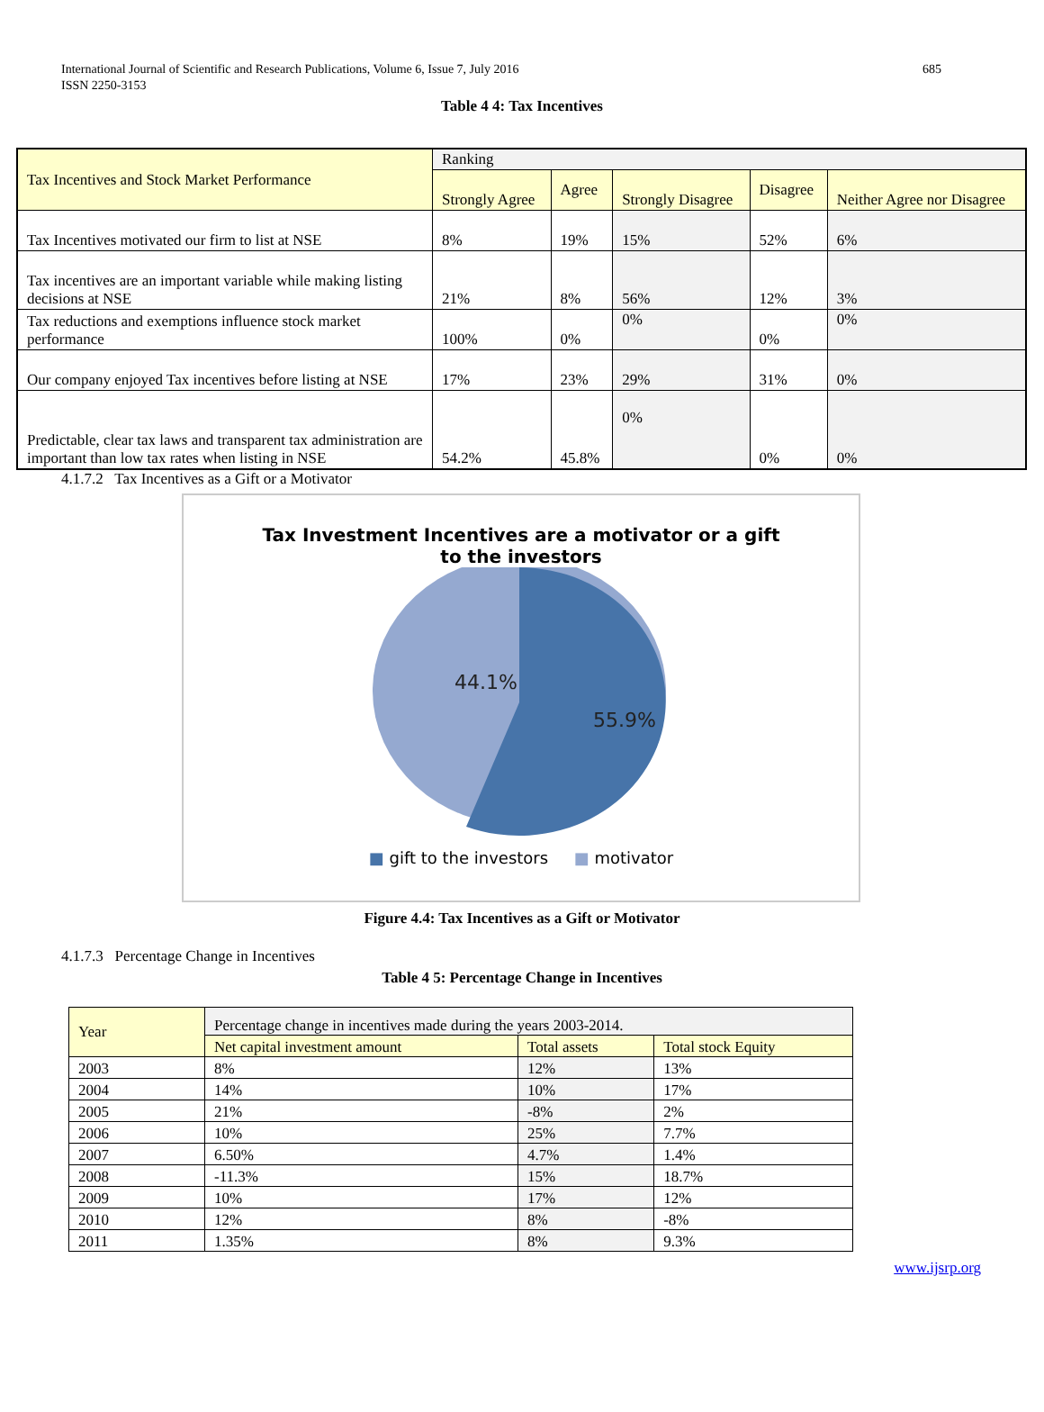International Journal of Scientific and Research Publications, Volume 6, Issue 7, July 2016
ISSN 2250-3153
685
Table 4 4: Tax Incentives
| Tax Incentives and Stock Market Performance | Ranking | | | | |
| | Strongly Agree | Agree | Strongly Disagree | Disagree | Neither Agree nor Disagree |
| Tax Incentives motivated our firm to list at NSE | 8% | 19% | 15% | 52% | 6% |
| Tax incentives are an important variable while making listing decisions at NSE | 21% | 8% | 56% | 12% | 3% |
| Tax reductions and exemptions influence stock market performance | 100% | 0% | 0% | 0% | 0% |
| Our company enjoyed Tax incentives before listing at NSE | 17% | 23% | 29% | 31% | 0% |
| Predictable, clear tax laws and transparent tax administration are important than low tax rates when listing in NSE | 54.2% | 45.8% | 0% | 0% | 0% |
4.1.7.2 Tax Incentives as a Gift or a Motivator
Tax Investment Incentives are a motivator or a gift
to the investors
44.1%
55.9%
■ gift to the investors ■ motivator
Figure 4.4: Tax Incentives as a Gift or Motivator
4.1.7.3 Percentage Change in Incentives
Table 4 5: Percentage Change in Incentives
| Year | Percentage change in incentives made during the years 2003-2014. | | |
| | Net capital investment amount | Total assets | Total stock Equity |
| 2003 | 8% | 12% | 13% |
| 2004 | 14% | 10% | 17% |
| 2005 | 21% | -8% | 2% |
| 2006 | 10% | 25% | 7.7% |
| 2007 | 6.50% | 4.7% | 1.4% |
| 2008 | -11.3% | 15% | 18.7% |
| 2009 | 10% | 17% | 12% |
| 2010 | 12% | 8% | -8% |
| 2011 | 1.35% | 8% | 9.3% |
www.ijsrp.org